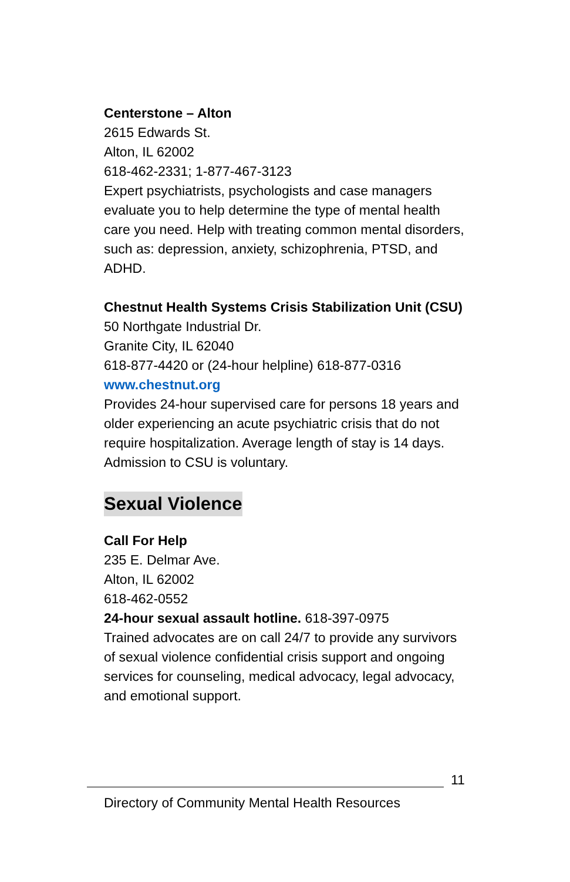Centerstone – Alton
2615 Edwards St.
Alton, IL 62002
618-462-2331; 1-877-467-3123
Expert psychiatrists, psychologists and case managers evaluate you to help determine the type of mental health care you need. Help with treating common mental disorders, such as: depression, anxiety, schizophrenia, PTSD, and ADHD.
Chestnut Health Systems Crisis Stabilization Unit (CSU)
50 Northgate Industrial Dr.
Granite City, IL 62040
618-877-4420 or (24-hour helpline) 618-877-0316
www.chestnut.org
Provides 24-hour supervised care for persons 18 years and older experiencing an acute psychiatric crisis that do not require hospitalization. Average length of stay is 14 days. Admission to CSU is voluntary.
Sexual Violence
Call For Help
235 E. Delmar Ave.
Alton, IL 62002
618-462-0552
24-hour sexual assault hotline. 618-397-0975
Trained advocates are on call 24/7 to provide any survivors of sexual violence confidential crisis support and ongoing services for counseling, medical advocacy, legal advocacy, and emotional support.
11
Directory of Community Mental Health Resources